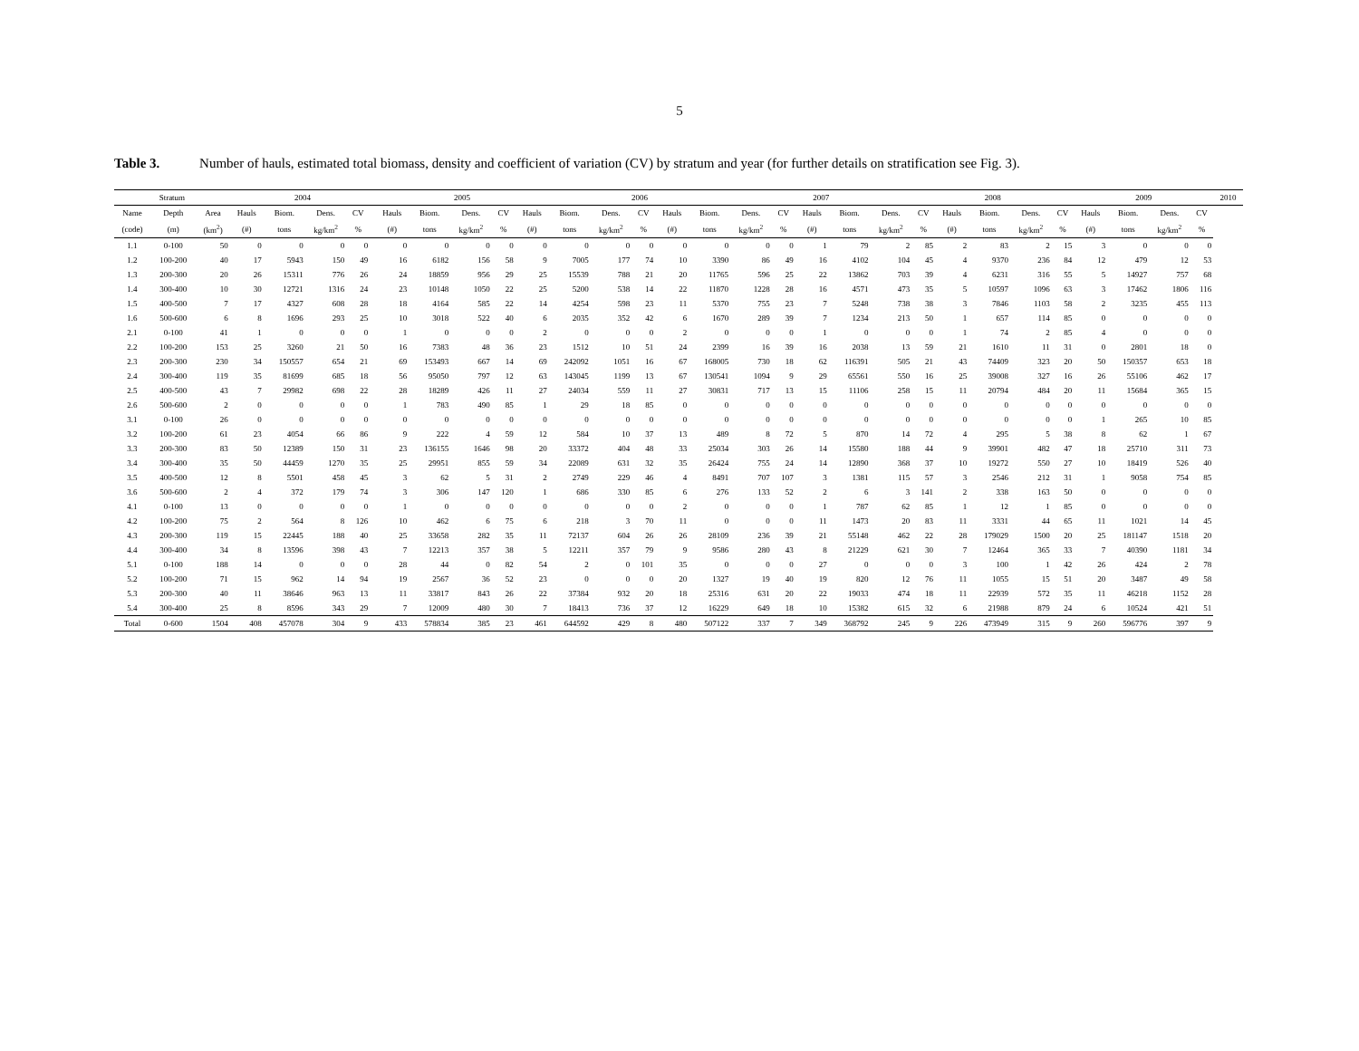5
Table 3. Number of hauls, estimated total biomass, density and coefficient of variation (CV) by stratum and year (for further details on stratification see Fig. 3).
| Stratum | | | 2004 | | | | | 2005 | | | | | 2006 | | | | | 2007 | | | | | 2008 | | | | | 2009 | | | | 2010 |
| --- | --- | --- | --- | --- | --- | --- | --- | --- | --- | --- | --- | --- | --- | --- | --- | --- | --- | --- | --- | --- | --- | --- | --- | --- | --- | --- | --- | --- | --- | --- | --- | --- |
| Name | Depth | Area | Hauls | Biom. | Dens. | CV | | Hauls | Biom. | Dens. | CV | Hauls | Biom. | Dens. | CV | Hauls | Biom. | Dens. | CV | Hauls | Biom. | Dens. | CV | Hauls | Biom. | Dens. | CV | Hauls | Biom. | Dens. | CV | |
| (code) | (m) | (km<sup>2</sup>) | (#) | tons | kg/km<sup>2</sup> | % | | (#) | tons | kg/km<sup>2</sup> | % | (#) | tons | kg/km<sup>2</sup> | % | (#) | tons | kg/km<sup>2</sup> | % | (#) | tons | kg/km<sup>2</sup> | % | (#) | tons | kg/km<sup>2</sup> | % | (#) | tons | kg/km<sup>2</sup> | % | |
| 1.1 | 0-100 | 50 | 0 | 0 | 0 | 0 | | 0 | 0 | 0 | 0 | 0 | 0 | 0 | 0 | 0 | 0 | 0 | 0 | 1 | 79 | 2 | 85 | 2 | 83 | 2 | 15 | 3 | 0 | 0 | 0 | |
| 1.2 | 100-200 | 40 | 17 | 5943 | 150 | 49 | | 16 | 6182 | 156 | 58 | 9 | 7005 | 177 | 74 | 10 | 3390 | 86 | 49 | 16 | 4102 | 104 | 45 | 4 | 9370 | 236 | 84 | 12 | 479 | 12 | 53 | |
| 1.3 | 200-300 | 20 | 26 | 15311 | 776 | 26 | | 24 | 18859 | 956 | 29 | 25 | 15539 | 788 | 21 | 20 | 11765 | 596 | 25 | 22 | 13862 | 703 | 39 | 4 | 6231 | 316 | 55 | 5 | 14927 | 757 | 68 | |
| 1.4 | 300-400 | 10 | 30 | 12721 | 1316 | 24 | | 23 | 10148 | 1050 | 22 | 25 | 5200 | 538 | 14 | 22 | 11870 | 1228 | 28 | 16 | 4571 | 473 | 35 | 5 | 10597 | 1096 | 63 | 3 | 17462 | 1806 | 116 | |
| 1.5 | 400-500 | 7 | 17 | 4327 | 608 | 28 | | 18 | 4164 | 585 | 22 | 14 | 4254 | 598 | 23 | 11 | 5370 | 755 | 23 | 7 | 5248 | 738 | 38 | 3 | 7846 | 1103 | 58 | 2 | 3235 | 455 | 113 | |
| 1.6 | 500-600 | 6 | 8 | 1696 | 293 | 25 | | 10 | 3018 | 522 | 40 | 6 | 2035 | 352 | 42 | 6 | 1670 | 289 | 39 | 7 | 1234 | 213 | 50 | 1 | 657 | 114 | 85 | 0 | 0 | 0 | 0 | |
| 2.1 | 0-100 | 41 | 1 | 0 | 0 | 0 | | 1 | 0 | 0 | 0 | 2 | 0 | 0 | 0 | 2 | 0 | 0 | 0 | 1 | 0 | 0 | 0 | 1 | 74 | 2 | 85 | 4 | 0 | 0 | 0 | |
| 2.2 | 100-200 | 153 | 25 | 3260 | 21 | 50 | | 16 | 7383 | 48 | 36 | 23 | 1512 | 10 | 51 | 24 | 2399 | 16 | 39 | 16 | 2038 | 13 | 59 | 21 | 1610 | 11 | 31 | 0 | 2801 | 18 | 0 | |
| 2.3 | 200-300 | 230 | 34 | 150557 | 654 | 21 | | 69 | 153493 | 667 | 14 | 69 | 242092 | 1051 | 16 | 67 | 168005 | 730 | 18 | 62 | 116391 | 505 | 21 | 43 | 74409 | 323 | 20 | 50 | 150357 | 653 | 18 | |
| 2.4 | 300-400 | 119 | 35 | 81699 | 685 | 18 | | 56 | 95050 | 797 | 12 | 63 | 143045 | 1199 | 13 | 67 | 130541 | 1094 | 9 | 29 | 65561 | 550 | 16 | 25 | 39008 | 327 | 16 | 26 | 55106 | 462 | 17 | |
| 2.5 | 400-500 | 43 | 7 | 29982 | 698 | 22 | | 28 | 18289 | 426 | 11 | 27 | 24034 | 559 | 11 | 27 | 30831 | 717 | 13 | 15 | 11106 | 258 | 15 | 11 | 20794 | 484 | 20 | 11 | 15684 | 365 | 15 | |
| 2.6 | 500-600 | 2 | 0 | 0 | 0 | 0 | | 1 | 783 | 490 | 85 | 1 | 29 | 18 | 85 | 0 | 0 | 0 | 0 | 0 | 0 | 0 | 0 | 0 | 0 | 0 | 0 | 0 | 0 | 0 | 0 | |
| 3.1 | 0-100 | 26 | 0 | 0 | 0 | 0 | | 0 | 0 | 0 | 0 | 0 | 0 | 0 | 0 | 0 | 0 | 0 | 0 | 0 | 0 | 0 | 0 | 0 | 0 | 0 | 0 | 1 | 265 | 10 | 85 | |
| 3.2 | 100-200 | 61 | 23 | 4054 | 66 | 86 | | 9 | 222 | 4 | 59 | 12 | 584 | 10 | 37 | 13 | 489 | 8 | 72 | 5 | 870 | 14 | 72 | 4 | 295 | 5 | 38 | 8 | 62 | 1 | 67 | |
| 3.3 | 200-300 | 83 | 50 | 12389 | 150 | 31 | | 23 | 136155 | 1646 | 98 | 20 | 33372 | 404 | 48 | 33 | 25034 | 303 | 26 | 14 | 15580 | 188 | 44 | 9 | 39901 | 482 | 47 | 18 | 25710 | 311 | 73 | |
| 3.4 | 300-400 | 35 | 50 | 44459 | 1270 | 35 | | 25 | 29951 | 855 | 59 | 34 | 22089 | 631 | 32 | 35 | 26424 | 755 | 24 | 14 | 12890 | 368 | 37 | 10 | 19272 | 550 | 27 | 10 | 18419 | 526 | 40 | |
| 3.5 | 400-500 | 12 | 8 | 5501 | 458 | 45 | | 3 | 62 | 5 | 31 | 2 | 2749 | 229 | 46 | 4 | 8491 | 707 | 107 | 3 | 1381 | 115 | 57 | 3 | 2546 | 212 | 31 | 1 | 9058 | 754 | 85 | |
| 3.6 | 500-600 | 2 | 4 | 372 | 179 | 74 | | 3 | 306 | 147 | 120 | 1 | 686 | 330 | 85 | 6 | 276 | 133 | 52 | 2 | 6 | 3 | 141 | 2 | 338 | 163 | 50 | 0 | 0 | 0 | 0 | |
| 4.1 | 0-100 | 13 | 0 | 0 | 0 | 0 | | 1 | 0 | 0 | 0 | 0 | 0 | 0 | 0 | 2 | 0 | 0 | 0 | 1 | 787 | 62 | 85 | 1 | 12 | 1 | 85 | 0 | 0 | 0 | 0 | |
| 4.2 | 100-200 | 75 | 2 | 564 | 8 | 126 | | 10 | 462 | 6 | 75 | 6 | 218 | 3 | 70 | 11 | 0 | 0 | 0 | 11 | 1473 | 20 | 83 | 11 | 3331 | 44 | 65 | 11 | 1021 | 14 | 45 | |
| 4.3 | 200-300 | 119 | 15 | 22445 | 188 | 40 | | 25 | 33658 | 282 | 35 | 11 | 72137 | 604 | 26 | 26 | 28109 | 236 | 39 | 21 | 55148 | 462 | 22 | 28 | 179029 | 1500 | 20 | 25 | 181147 | 1518 | 20 | |
| 4.4 | 300-400 | 34 | 8 | 13596 | 398 | 43 | | 7 | 12213 | 357 | 38 | 5 | 12211 | 357 | 79 | 9 | 9586 | 280 | 43 | 8 | 21229 | 621 | 30 | 7 | 12464 | 365 | 33 | 7 | 40390 | 1181 | 34 | |
| 5.1 | 0-100 | 188 | 14 | 0 | 0 | 0 | | 28 | 44 | 0 | 82 | 54 | 2 | 0 | 101 | 35 | 0 | 0 | 0 | 27 | 0 | 0 | 0 | 3 | 100 | 1 | 42 | 26 | 424 | 2 | 78 | |
| 5.2 | 100-200 | 71 | 15 | 962 | 14 | 94 | | 19 | 2567 | 36 | 52 | 23 | 0 | 0 | 0 | 20 | 1327 | 19 | 40 | 19 | 820 | 12 | 76 | 11 | 1055 | 15 | 51 | 20 | 3487 | 49 | 58 | |
| 5.3 | 200-300 | 40 | 11 | 38646 | 963 | 13 | | 11 | 33817 | 843 | 26 | 22 | 37384 | 932 | 20 | 18 | 25316 | 631 | 20 | 22 | 19033 | 474 | 18 | 11 | 22939 | 572 | 35 | 11 | 46218 | 1152 | 28 | |
| 5.4 | 300-400 | 25 | 8 | 8596 | 343 | 29 | | 7 | 12009 | 480 | 30 | 7 | 18413 | 736 | 37 | 12 | 16229 | 649 | 18 | 10 | 15382 | 615 | 32 | 6 | 21988 | 879 | 24 | 6 | 10524 | 421 | 51 | |
| Total | 0-600 | 1504 | 408 | 457078 | 304 | 9 | | 433 | 578834 | 385 | 23 | 461 | 644592 | 429 | 8 | 480 | 507122 | 337 | 7 | 349 | 368792 | 245 | 9 | 226 | 473949 | 315 | 9 | 260 | 596776 | 397 | 9 | |